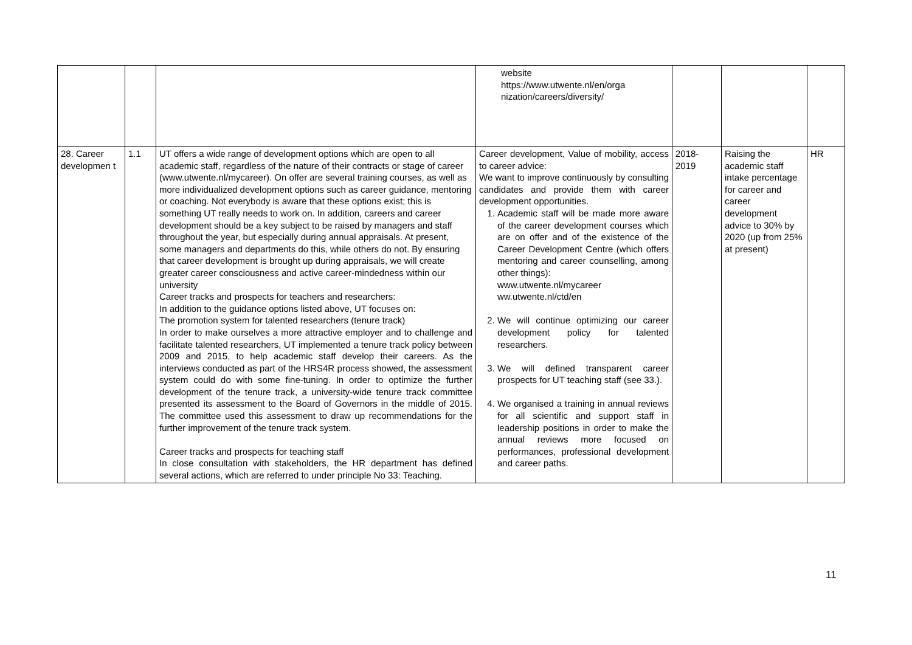| | | | website https://www.utwente.nl/en/orga nization/careers/diversity/ | | | |
| 28. Career developmen t | 1.1 | UT offers a wide range of development options which are open to all academic staff, regardless of the nature of their contracts or stage of career (www.utwente.nl/mycareer). On offer are several training courses, as well as more individualized development options such as career guidance, mentoring or coaching. Not everybody is aware that these options exist; this is something UT really needs to work on. In addition, careers and career development should be a key subject to be raised by managers and staff throughout the year, but especially during annual appraisals. At present, some managers and departments do this, while others do not. By ensuring that career development is brought up during appraisals, we will create greater career consciousness and active career-mindedness within our university Career tracks and prospects for teachers and researchers: In addition to the guidance options listed above, UT focuses on: The promotion system for talented researchers (tenure track) In order to make ourselves a more attractive employer and to challenge and facilitate talented researchers, UT implemented a tenure track policy between 2009 and 2015, to help academic staff develop their careers. As the interviews conducted as part of the HRS4R process showed, the assessment system could do with some fine-tuning. In order to optimize the further development of the tenure track, a university-wide tenure track committee presented its assessment to the Board of Governors in the middle of 2015. The committee used this assessment to draw up recommendations for the further improvement of the tenure track system. Career tracks and prospects for teaching staff In close consultation with stakeholders, the HR department has defined several actions, which are referred to under principle No 33: Teaching. | Career development, Value of mobility, access to career advice: We want to improve continuously by consulting candidates and provide them with career development opportunities. 1. Academic staff will be made more aware of the career development courses which are on offer and of the existence of the Career Development Centre (which offers mentoring and career counselling, among other things): www.utwente.nl/mycareer ww.utwente.nl/ctd/en 2. We will continue optimizing our career development policy for talented researchers. 3. We will defined transparent career prospects for UT teaching staff (see 33.). 4. We organised a training in annual reviews for all scientific and support staff in leadership positions in order to make the annual reviews more focused on performances, professional development and career paths. | 2018-2019 | Raising the academic staff intake percentage for career and career development advice to 30% by 2020 (up from 25% at present) | HR |
11